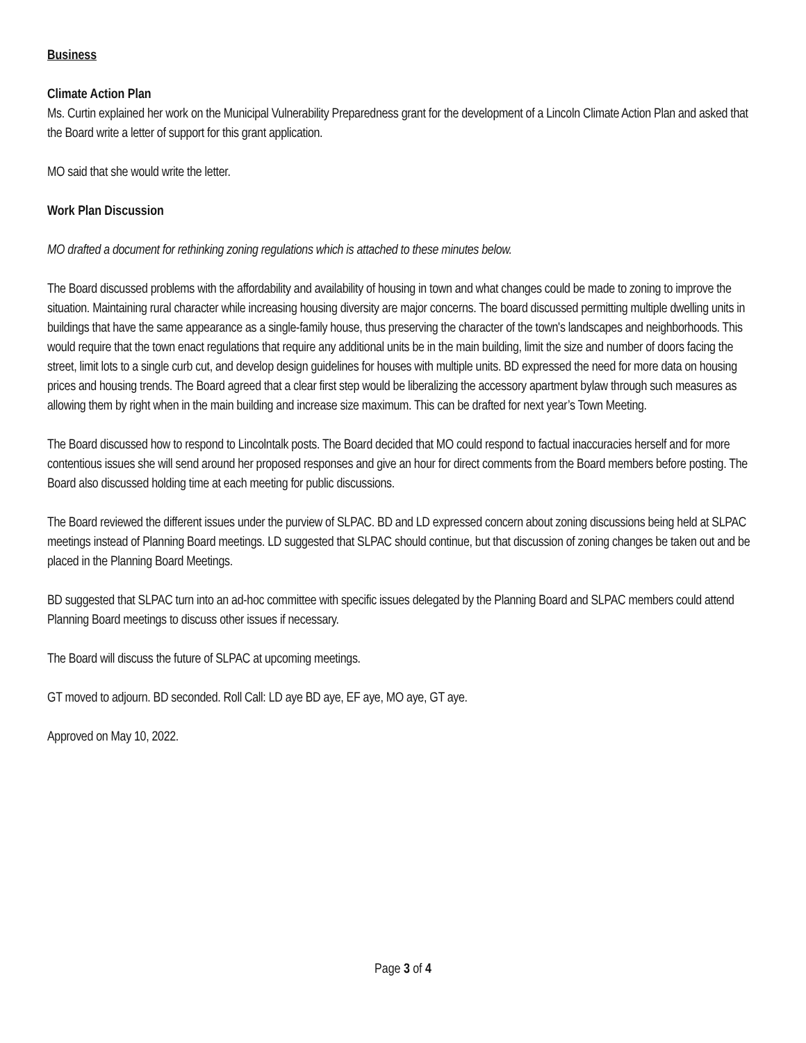Business
Climate Action Plan
Ms. Curtin explained her work on the Municipal Vulnerability Preparedness grant for the development of a Lincoln Climate Action Plan and asked that the Board write a letter of support for this grant application.
MO said that she would write the letter.
Work Plan Discussion
MO drafted a document for rethinking zoning regulations which is attached to these minutes below.
The Board discussed problems with the affordability and availability of housing in town and what changes could be made to zoning to improve the situation. Maintaining rural character while increasing housing diversity are major concerns. The board discussed permitting multiple dwelling units in buildings that have the same appearance as a single-family house, thus preserving the character of the town's landscapes and neighborhoods. This would require that the town enact regulations that require any additional units be in the main building, limit the size and number of doors facing the street, limit lots to a single curb cut, and develop design guidelines for houses with multiple units. BD expressed the need for more data on housing prices and housing trends. The Board agreed that a clear first step would be liberalizing the accessory apartment bylaw through such measures as allowing them by right when in the main building and increase size maximum. This can be drafted for next year’s Town Meeting.
The Board discussed how to respond to Lincolntalk posts. The Board decided that MO could respond to factual inaccuracies herself and for more contentious issues she will send around her proposed responses and give an hour for direct comments from the Board members before posting. The Board also discussed holding time at each meeting for public discussions.
The Board reviewed the different issues under the purview of SLPAC. BD and LD expressed concern about zoning discussions being held at SLPAC meetings instead of Planning Board meetings. LD suggested that SLPAC should continue, but that discussion of zoning changes be taken out and be placed in the Planning Board Meetings.
BD suggested that SLPAC turn into an ad-hoc committee with specific issues delegated by the Planning Board and SLPAC members could attend Planning Board meetings to discuss other issues if necessary.
The Board will discuss the future of SLPAC at upcoming meetings.
GT moved to adjourn. BD seconded. Roll Call: LD aye BD aye, EF aye, MO aye, GT aye.
Approved on May 10, 2022.
Page 3 of 4